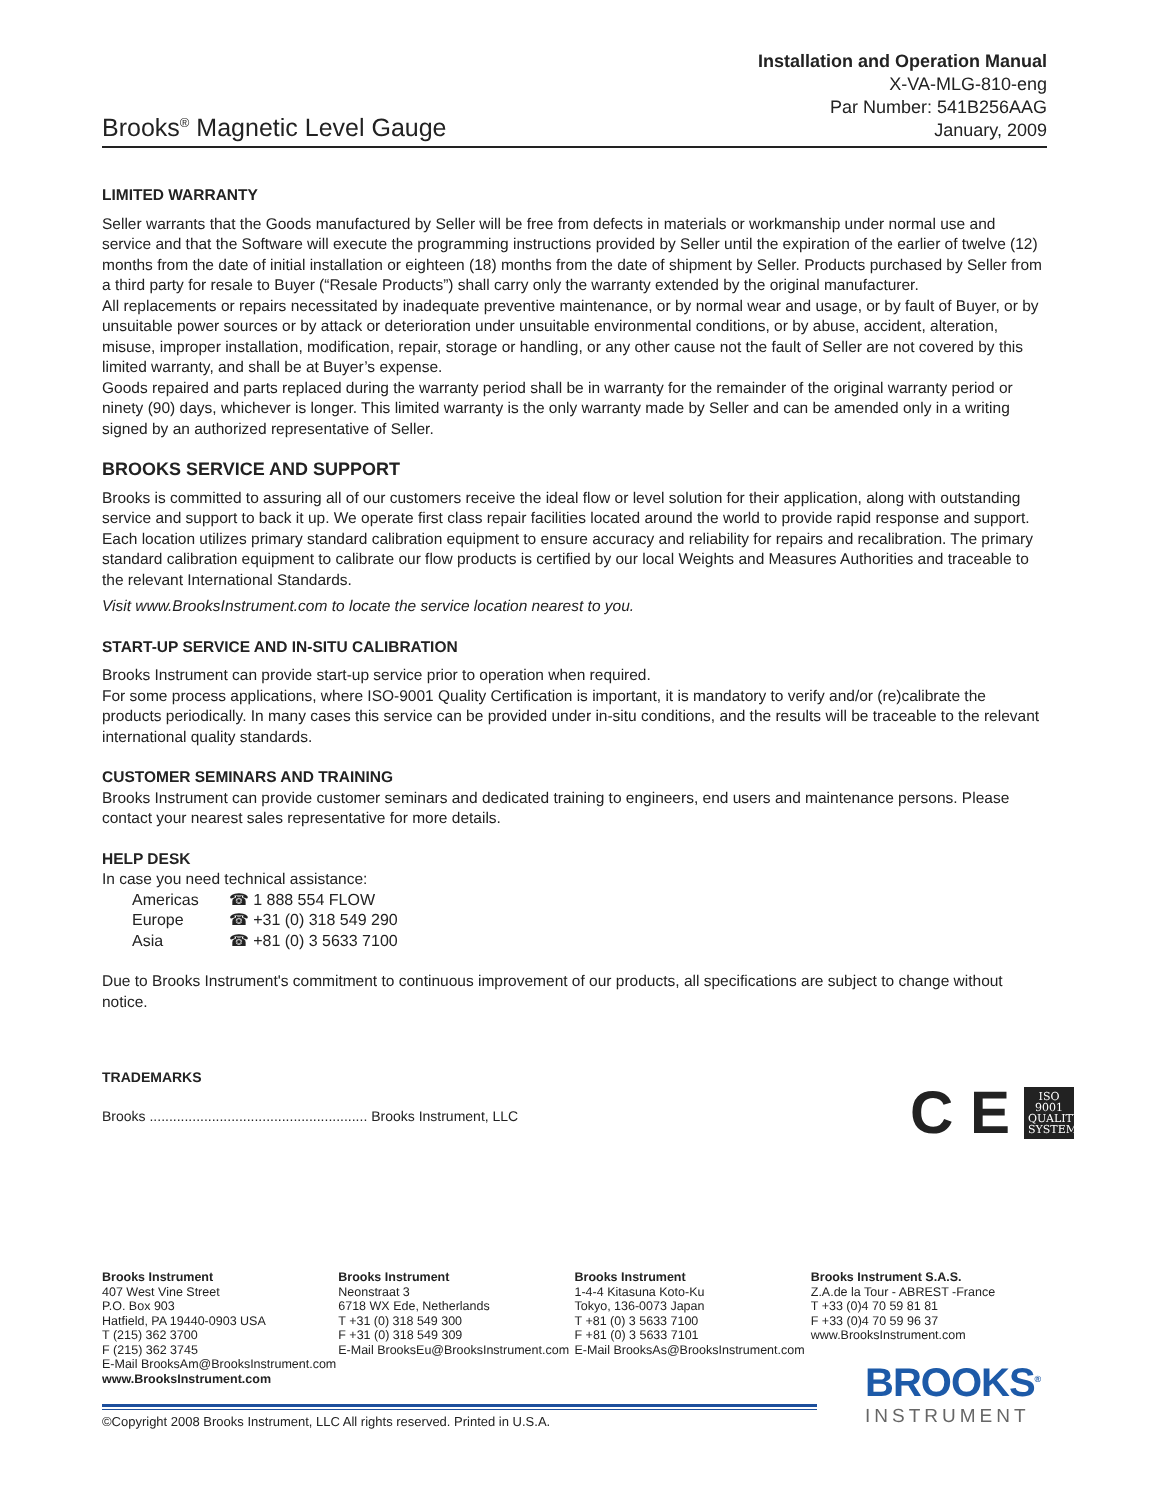Brooks<sup>®</sup> Magnetic Level Gauge
Installation and Operation Manual
X-VA-MLG-810-eng
Par Number: 541B256AAG
January, 2009
LIMITED WARRANTY
Seller warrants that the Goods manufactured by Seller will be free from defects in materials or workmanship under normal use and service and that the Software will execute the programming instructions provided by Seller until the expiration of the earlier of twelve (12) months from the date of initial installation or eighteen (18) months from the date of shipment by Seller. Products purchased by Seller from a third party for resale to Buyer (“Resale Products”) shall carry only the warranty extended by the original manufacturer.
All replacements or repairs necessitated by inadequate preventive maintenance, or by normal wear and usage, or by fault of Buyer, or by unsuitable power sources or by attack or deterioration under unsuitable environmental conditions, or by abuse, accident, alteration, misuse, improper installation, modification, repair, storage or handling, or any other cause not the fault of Seller are not covered by this limited warranty, and shall be at Buyer’s expense.
Goods repaired and parts replaced during the warranty period shall be in warranty for the remainder of the original warranty period or ninety (90) days, whichever is longer. This limited warranty is the only warranty made by Seller and can be amended only in a writing signed by an authorized representative of Seller.
BROOKS SERVICE AND SUPPORT
Brooks is committed to assuring all of our customers receive the ideal flow or level solution for their application, along with outstanding service and support to back it up. We operate first class repair facilities located around the world to provide rapid response and support. Each location utilizes primary standard calibration equipment to ensure accuracy and reliability for repairs and recalibration. The primary standard calibration equipment to calibrate our flow products is certified by our local Weights and Measures Authorities and traceable to the relevant International Standards.
Visit www.BrooksInstrument.com to locate the service location nearest to you.
START-UP SERVICE AND IN-SITU CALIBRATION
Brooks Instrument can provide start-up service prior to operation when required.
For some process applications, where ISO-9001 Quality Certification is important, it is mandatory to verify and/or (re)calibrate the products periodically. In many cases this service can be provided under in-situ conditions, and the results will be traceable to the relevant international quality standards.
CUSTOMER SEMINARS AND TRAINING
Brooks Instrument can provide customer seminars and dedicated training to engineers, end users and maintenance persons. Please contact your nearest sales representative for more details.
HELP DESK
In case you need technical assistance:
| Americas | ☎ 1 888 554 FLOW |
| Europe | ☎ +31 (0) 318 549 290 |
| Asia | ☎ +81 (0) 3 5633 7100 |
Due to Brooks Instrument's commitment to continuous improvement of our products, all specifications are subject to change without notice.
TRADEMARKS
Brooks ........................................................ Brooks Instrument, LLC
C E
ISO
9001
QUALITY
SYSTEM
Brooks Instrument
407 West Vine Street
P.O. Box 903
Hatfield, PA 19440-0903 USA
T (215) 362 3700
F (215) 362 3745
E-Mail BrooksAm@BrooksInstrument.com
www.BrooksInstrument.com
Brooks Instrument
Neonstraat 3
6718 WX Ede, Netherlands
T +31 (0) 318 549 300
F +31 (0) 318 549 309
E-Mail BrooksEu@BrooksInstrument.com
Brooks Instrument
1-4-4 Kitasuna Koto-Ku
Tokyo, 136-0073 Japan
T +81 (0) 3 5633 7100
F +81 (0) 3 5633 7101
E-Mail BrooksAs@BrooksInstrument.com
Brooks Instrument S.A.S.
Z.A.de la Tour - ABREST -France
T +33 (0)4 70 59 81 81
F +33 (0)4 70 59 96 37
www.BrooksInstrument.com
©Copyright 2008 Brooks Instrument, LLC All rights reserved. Printed in U.S.A.
BROOKS<sup>®</sup>
INSTRUMENT